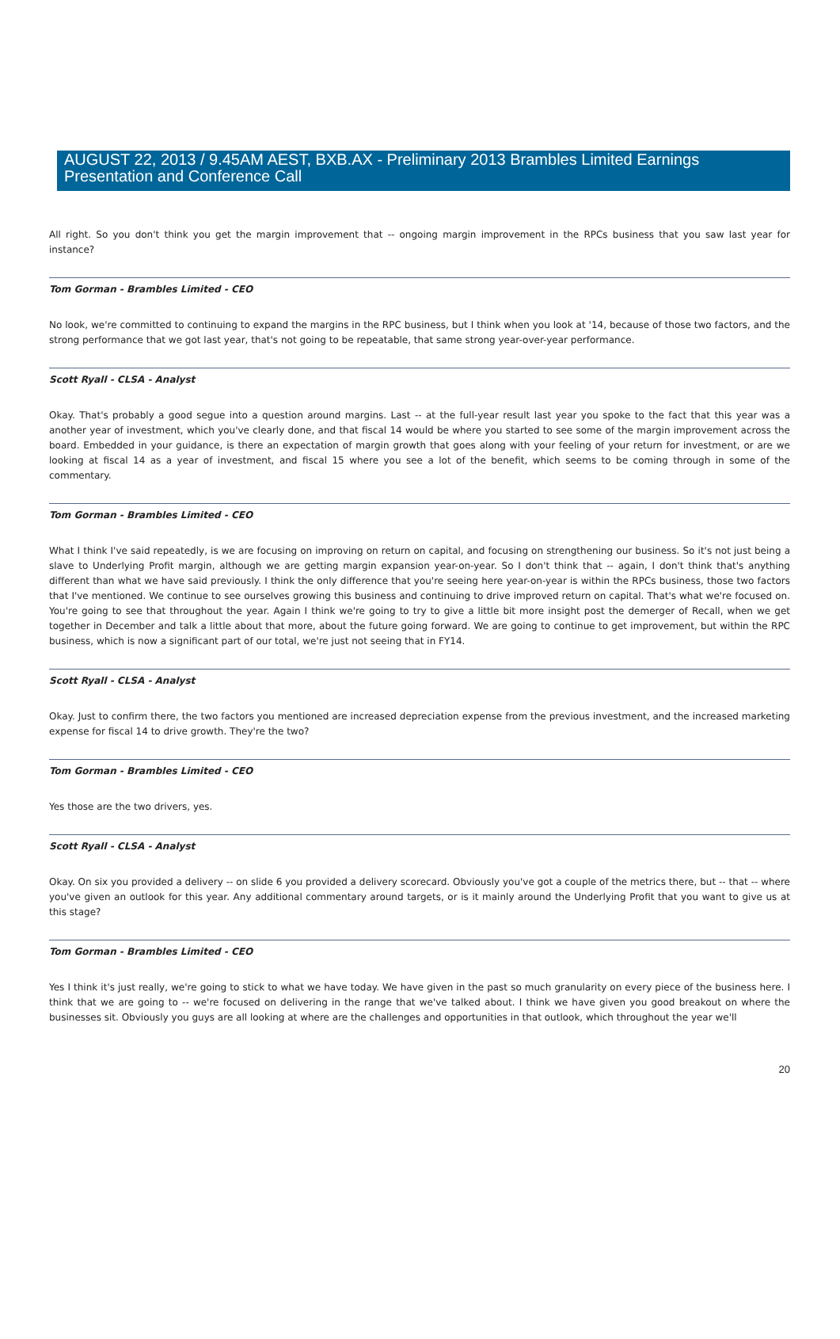AUGUST 22, 2013 / 9.45AM AEST, BXB.AX - Preliminary 2013 Brambles Limited Earnings Presentation and Conference Call
All right. So you don't think you get the margin improvement that -- ongoing margin improvement in the RPCs business that you saw last year for instance?
Tom Gorman - Brambles Limited - CEO
No look, we're committed to continuing to expand the margins in the RPC business, but I think when you look at '14, because of those two factors, and the strong performance that we got last year, that's not going to be repeatable, that same strong year-over-year performance.
Scott Ryall - CLSA - Analyst
Okay. That's probably a good segue into a question around margins. Last -- at the full-year result last year you spoke to the fact that this year was a another year of investment, which you've clearly done, and that fiscal 14 would be where you started to see some of the margin improvement across the board. Embedded in your guidance, is there an expectation of margin growth that goes along with your feeling of your return for investment, or are we looking at fiscal 14 as a year of investment, and fiscal 15 where you see a lot of the benefit, which seems to be coming through in some of the commentary.
Tom Gorman - Brambles Limited - CEO
What I think I've said repeatedly, is we are focusing on improving on return on capital, and focusing on strengthening our business. So it's not just being a slave to Underlying Profit margin, although we are getting margin expansion year-on-year. So I don't think that -- again, I don't think that's anything different than what we have said previously. I think the only difference that you're seeing here year-on-year is within the RPCs business, those two factors that I've mentioned. We continue to see ourselves growing this business and continuing to drive improved return on capital. That's what we're focused on. You're going to see that throughout the year. Again I think we're going to try to give a little bit more insight post the demerger of Recall, when we get together in December and talk a little about that more, about the future going forward. We are going to continue to get improvement, but within the RPC business, which is now a significant part of our total, we're just not seeing that in FY14.
Scott Ryall - CLSA - Analyst
Okay. Just to confirm there, the two factors you mentioned are increased depreciation expense from the previous investment, and the increased marketing expense for fiscal 14 to drive growth. They're the two?
Tom Gorman - Brambles Limited - CEO
Yes those are the two drivers, yes.
Scott Ryall - CLSA - Analyst
Okay. On six you provided a delivery -- on slide 6 you provided a delivery scorecard. Obviously you've got a couple of the metrics there, but -- that -- where you've given an outlook for this year. Any additional commentary around targets, or is it mainly around the Underlying Profit that you want to give us at this stage?
Tom Gorman - Brambles Limited - CEO
Yes I think it's just really, we're going to stick to what we have today. We have given in the past so much granularity on every piece of the business here. I think that we are going to -- we're focused on delivering in the range that we've talked about. I think we have given you good breakout on where the businesses sit. Obviously you guys are all looking at where are the challenges and opportunities in that outlook, which throughout the year we'll
20